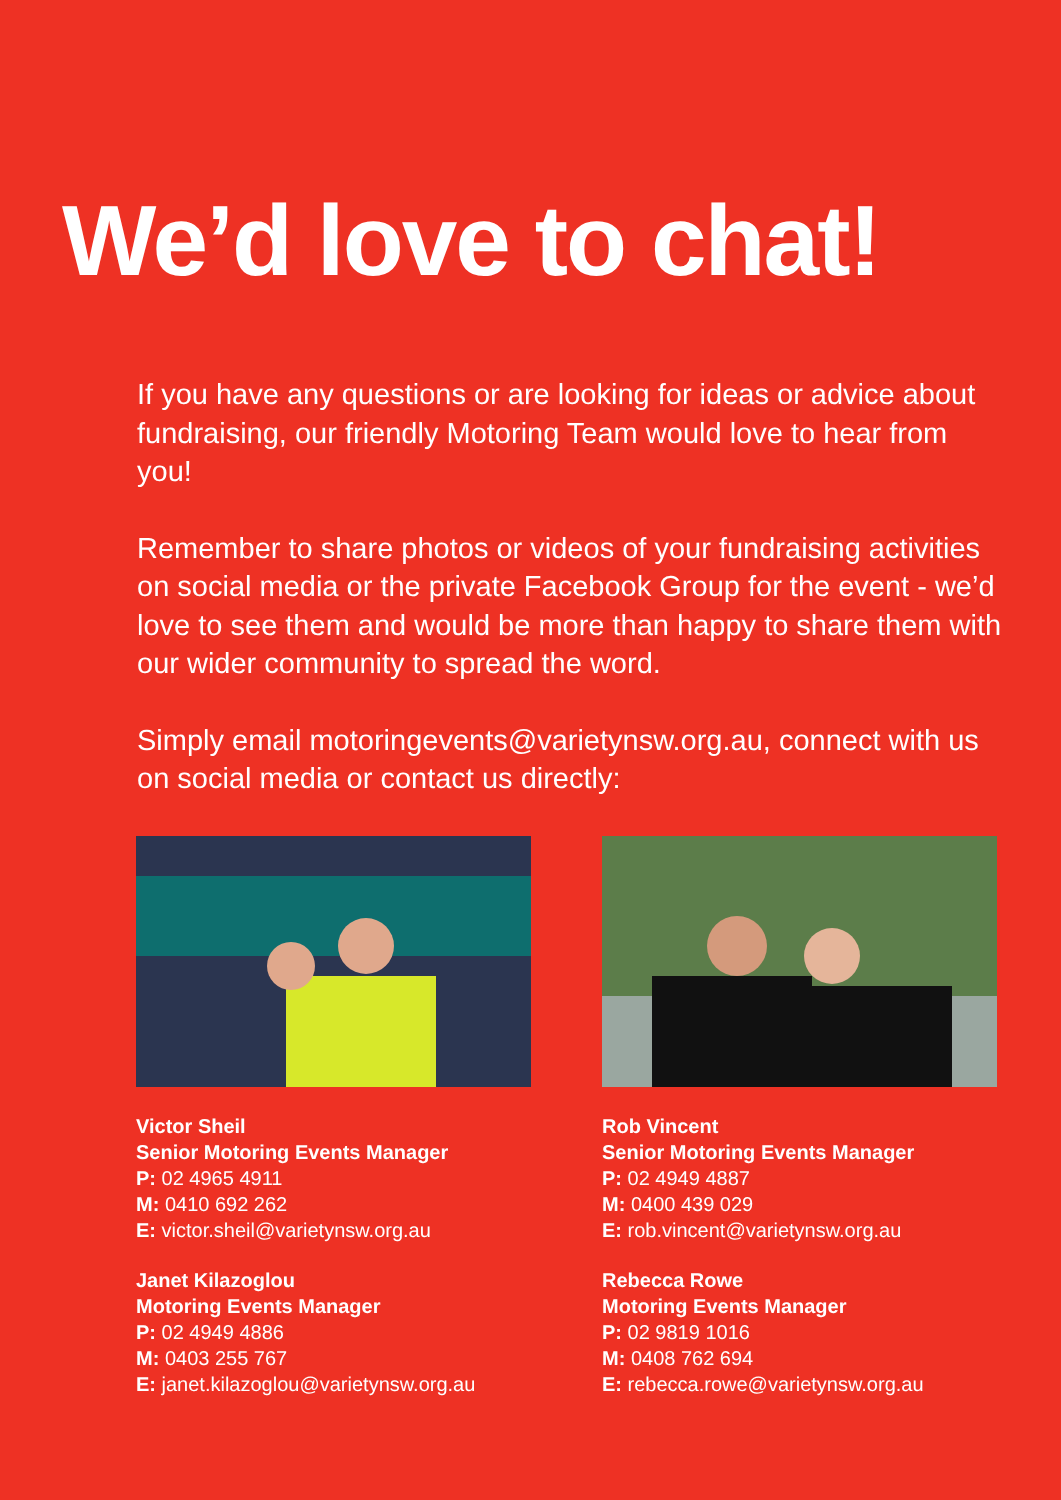We’d love to chat!
If you have any questions or are looking for ideas or advice about fundraising, our friendly Motoring Team would love to hear from you!
Remember to share photos or videos of your fundraising activities on social media or the private Facebook Group for the event - we’d love to see them and would be more than happy to share them with our wider community to spread the word.
Simply email motoringevents@varietynsw.org.au, connect with us on social media or contact us directly:
Victor Sheil
Senior Motoring Events Manager
P: 02 4965 4911
M: 0410 692 262
E: victor.sheil@varietynsw.org.au
Janet Kilazoglou
Motoring Events Manager
P: 02 4949 4886
M: 0403 255 767
E: janet.kilazoglou@varietynsw.org.au
Rob Vincent
Senior Motoring Events Manager
P: 02 4949 4887
M: 0400 439 029
E: rob.vincent@varietynsw.org.au
Rebecca Rowe
Motoring Events Manager
P: 02 9819 1016
M: 0408 762 694
E: rebecca.rowe@varietynsw.org.au